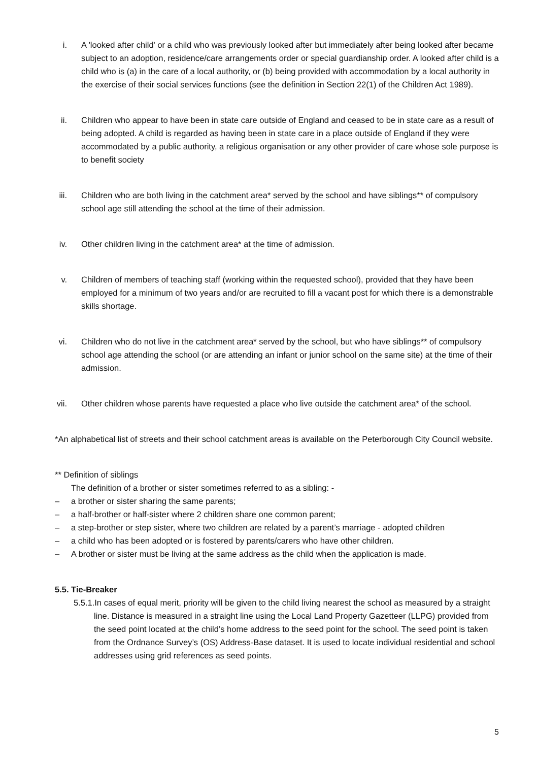i. A 'looked after child' or a child who was previously looked after but immediately after being looked after became subject to an adoption, residence/care arrangements order or special guardianship order. A looked after child is a child who is (a) in the care of a local authority, or (b) being provided with accommodation by a local authority in the exercise of their social services functions (see the definition in Section 22(1) of the Children Act 1989).
ii. Children who appear to have been in state care outside of England and ceased to be in state care as a result of being adopted. A child is regarded as having been in state care in a place outside of England if they were accommodated by a public authority, a religious organisation or any other provider of care whose sole purpose is to benefit society
iii. Children who are both living in the catchment area* served by the school and have siblings** of compulsory school age still attending the school at the time of their admission.
iv. Other children living in the catchment area* at the time of admission.
v. Children of members of teaching staff (working within the requested school), provided that they have been employed for a minimum of two years and/or are recruited to fill a vacant post for which there is a demonstrable skills shortage.
vi. Children who do not live in the catchment area* served by the school, but who have siblings** of compulsory school age attending the school (or are attending an infant or junior school on the same site) at the time of their admission.
vii. Other children whose parents have requested a place who live outside the catchment area* of the school.
*An alphabetical list of streets and their school catchment areas is available on the Peterborough City Council website.
** Definition of siblings
The definition of a brother or sister sometimes referred to as a sibling: -
– a brother or sister sharing the same parents;
– a half-brother or half-sister where 2 children share one common parent;
– a step-brother or step sister, where two children are related by a parent’s marriage - adopted children
– a child who has been adopted or is fostered by parents/carers who have other children.
– A brother or sister must be living at the same address as the child when the application is made.
5.5. Tie-Breaker
5.5.1.In cases of equal merit, priority will be given to the child living nearest the school as measured by a straight line. Distance is measured in a straight line using the Local Land Property Gazetteer (LLPG) provided from the seed point located at the child’s home address to the seed point for the school. The seed point is taken from the Ordnance Survey’s (OS) Address-Base dataset. It is used to locate individual residential and school addresses using grid references as seed points.
5